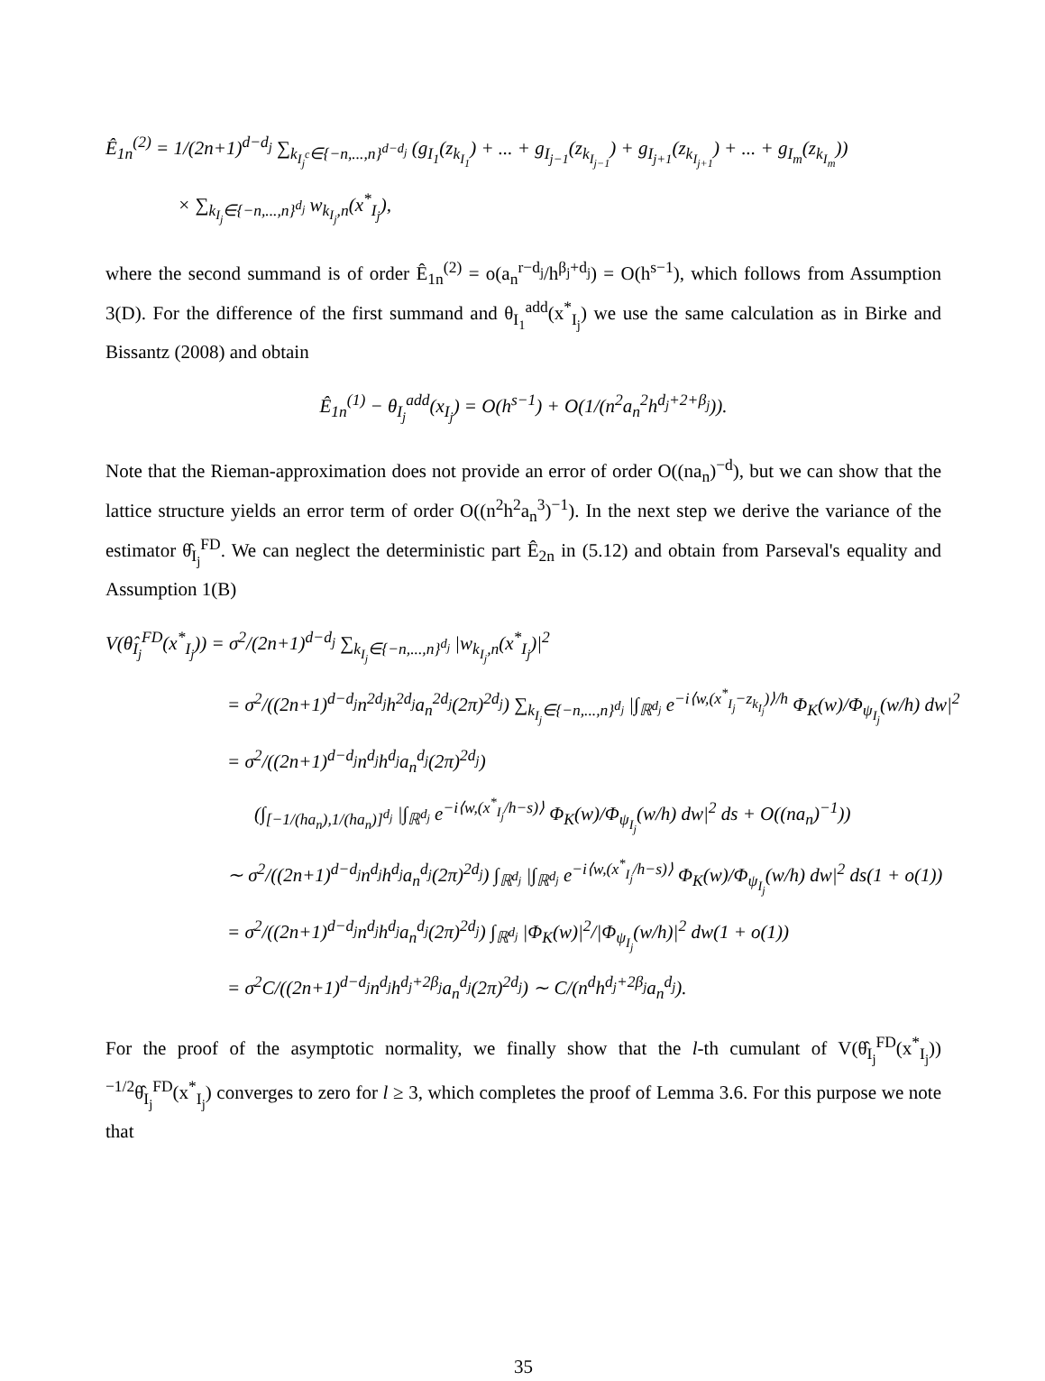Ê<sub>1n</sub><sup>(2)</sup> = 1/(2n+1)<sup>d−d<sub>j</sub></sup> ∑<sub>k<sub>I<sub>j</sub><sup>c</sup></sub>∈{−n,...,n}<sup>d−d<sub>j</sub></sup></sub> (g<sub>I<sub>1</sub></sub>(z<sub>k<sub>I<sub>1</sub></sub></sub>) + ... + g<sub>I<sub>j−1</sub></sub>(z<sub>k<sub>I<sub>j−1</sub></sub></sub>) + g<sub>I<sub>j+1</sub></sub>(z<sub>k<sub>I<sub>j+1</sub></sub></sub>) + ... + g<sub>I<sub>m</sub></sub>(z<sub>k<sub>I<sub>m</sub></sub></sub>))
× ∑<sub>k<sub>I<sub>j</sub></sub>∈{−n,...,n}<sup>d<sub>j</sub></sup></sub> w<sub>k<sub>I<sub>j</sub></sub>,n</sub>(x<sup>*</sup><sub>I<sub>j</sub></sub>),
where the second summand is of order Ê<sub>1n</sub><sup>(2)</sup> = o(a<sub>n</sub><sup>r−d<sub>j</sub></sup>/h<sup>β<sub>j</sub>+d<sub>j</sub></sup>) = O(h<sup>s−1</sup>), which follows from Assumption 3(D). For the difference of the first summand and θ<sub>I<sub>1</sub></sub><sup>add</sup>(x<sup>*</sup><sub>I<sub>j</sub></sub>) we use the same calculation as in Birke and Bissantz (2008) and obtain
Ê<sub>1n</sub><sup>(1)</sup> − θ<sub>I<sub>j</sub></sub><sup>add</sup>(x<sub>I<sub>j</sub></sub>) = O(h<sup>s−1</sup>) + O(1/(n<sup>2</sup>a<sub>n</sub><sup>2</sup>h<sup>d<sub>j</sub>+2+β<sub>j</sub></sup>)).
Note that the Rieman-approximation does not provide an error of order O((na<sub>n</sub>)<sup>−d</sup>), but we can show that the lattice structure yields an error term of order O((n<sup>2</sup>h<sup>2</sup>a<sub>n</sub><sup>3</sup>)<sup>−1</sup>). In the next step we derive the variance of the estimator θ̂<sub>I<sub>j</sub></sub><sup>FD</sup>. We can neglect the deterministic part Ê<sub>2n</sub> in (5.12) and obtain from Parseval's equality and Assumption 1(B)
V(θ̂<sub>I<sub>j</sub></sub><sup>FD</sup>(x<sup>*</sup><sub>I<sub>j</sub></sub>)) = σ<sup>2</sup>/(2n+1)<sup>d−d<sub>j</sub></sup> ∑<sub>k<sub>I<sub>j</sub></sub>∈{−n,...,n}<sup>d<sub>j</sub></sup></sub> |w<sub>k<sub>I<sub>j</sub></sub>,n</sub>(x<sup>*</sup><sub>I<sub>j</sub></sub>)|<sup>2</sup>
= σ<sup>2</sup>/((2n+1)<sup>d−d<sub>j</sub></sup>n<sup>2d<sub>j</sub></sup>h<sup>2d<sub>j</sub></sup>a<sub>n</sub><sup>2d<sub>j</sub></sup>(2π)<sup>2d<sub>j</sub></sup>) ∑<sub>k<sub>I<sub>j</sub></sub>∈{−n,...,n}<sup>d<sub>j</sub></sup></sub> |∫<sub>ℝ<sup>d<sub>j</sub></sup></sub> e<sup>−i⟨w,(x<sup>*</sup><sub>I<sub>j</sub></sub>−z<sub>k<sub>I<sub>j</sub></sub></sub>)⟩/h</sup> Φ<sub>K</sub>(w)/Φ<sub>ψ<sub>I<sub>j</sub></sub></sub>(w/h) dw|<sup>2</sup>
= σ<sup>2</sup>/((2n+1)<sup>d−d<sub>j</sub></sup>n<sup>d<sub>j</sub></sup>h<sup>d<sub>j</sub></sup>a<sub>n</sub><sup>d<sub>j</sub></sup>(2π)<sup>2d<sub>j</sub></sup>)
(∫<sub>[−1/(ha<sub>n</sub>),1/(ha<sub>n</sub>)]<sup>d<sub>j</sub></sup></sub> |∫<sub>ℝ<sup>d<sub>j</sub></sup></sub> e<sup>−i⟨w,(x<sup>*</sup><sub>I<sub>j</sub></sub>/h−s)⟩</sup> Φ<sub>K</sub>(w)/Φ<sub>ψ<sub>I<sub>j</sub></sub></sub>(w/h) dw|<sup>2</sup> ds + O((na<sub>n</sub>)<sup>−1</sup>))
∼ σ<sup>2</sup>/((2n+1)<sup>d−d<sub>j</sub></sup>n<sup>d<sub>j</sub></sup>h<sup>d<sub>j</sub></sup>a<sub>n</sub><sup>d<sub>j</sub></sup>(2π)<sup>2d<sub>j</sub></sup>) ∫<sub>ℝ<sup>d<sub>j</sub></sup></sub> |∫<sub>ℝ<sup>d<sub>j</sub></sup></sub> e<sup>−i⟨w,(x<sup>*</sup><sub>I<sub>j</sub></sub>/h−s)⟩</sup> Φ<sub>K</sub>(w)/Φ<sub>ψ<sub>I<sub>j</sub></sub></sub>(w/h) dw|<sup>2</sup> ds(1 + o(1))
= σ<sup>2</sup>/((2n+1)<sup>d−d<sub>j</sub></sup>n<sup>d<sub>j</sub></sup>h<sup>d<sub>j</sub></sup>a<sub>n</sub><sup>d<sub>j</sub></sup>(2π)<sup>2d<sub>j</sub></sup>) ∫<sub>ℝ<sup>d<sub>j</sub></sup></sub> |Φ<sub>K</sub>(w)|<sup>2</sup>/|Φ<sub>ψ<sub>I<sub>j</sub></sub></sub>(w/h)|<sup>2</sup> dw(1 + o(1))
= σ<sup>2</sup>C/((2n+1)<sup>d−d<sub>j</sub></sup>n<sup>d<sub>j</sub></sup>h<sup>d<sub>j</sub>+2β<sub>j</sub></sup>a<sub>n</sub><sup>d<sub>j</sub></sup>(2π)<sup>2d<sub>j</sub></sup>) ∼ C/(n<sup>d</sup>h<sup>d<sub>j</sub>+2β<sub>j</sub></sup>a<sub>n</sub><sup>d<sub>j</sub></sup>).
For the proof of the asymptotic normality, we finally show that the l-th cumulant of V(θ̂<sub>I<sub>j</sub></sub><sup>FD</sup>(x<sup>*</sup><sub>I<sub>j</sub></sub>))<sup>−1/2</sup>θ̂<sub>I<sub>j</sub></sub><sup>FD</sup>(x<sup>*</sup><sub>I<sub>j</sub></sub>) converges to zero for l ≥ 3, which completes the proof of Lemma 3.6. For this purpose we note that
35